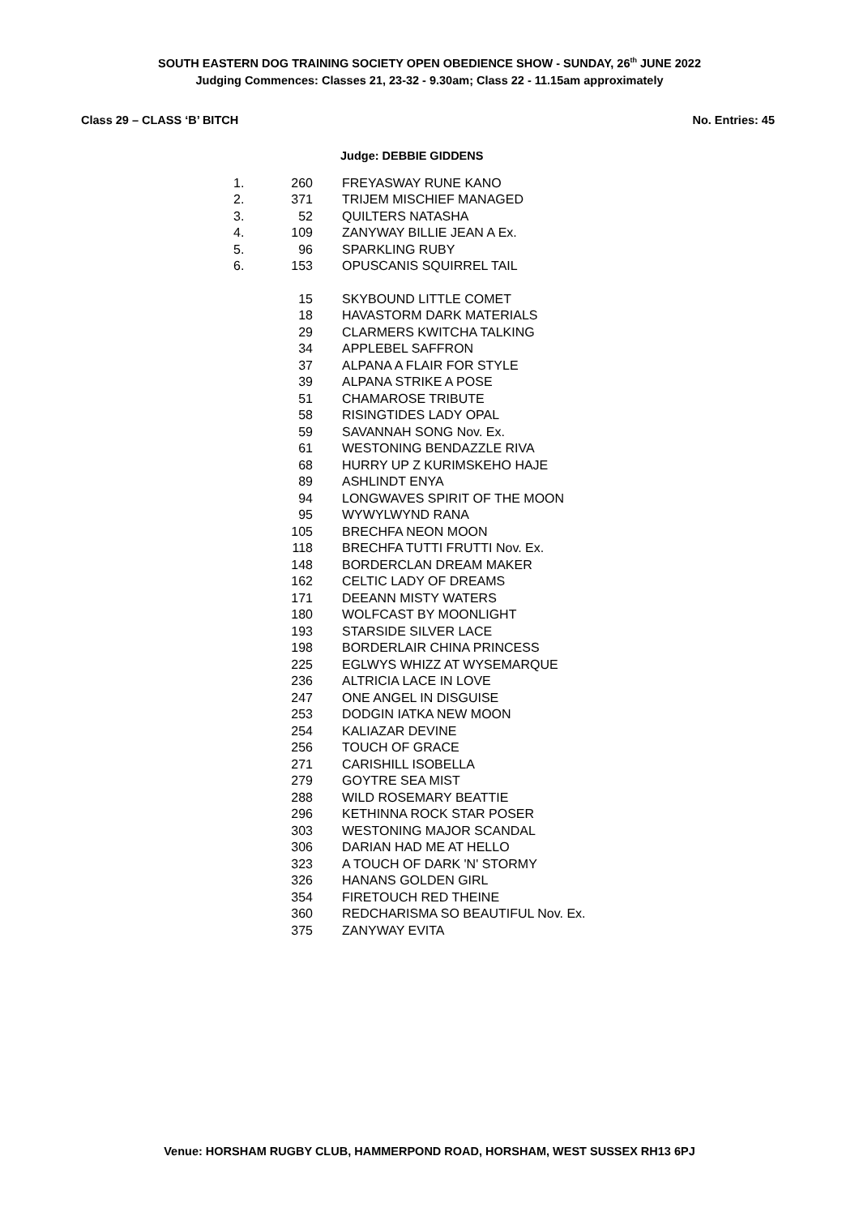SOUTH EASTERN DOG TRAINING SOCIETY OPEN OBEDIENCE SHOW - SUNDAY, 26<sup>th</sup> JUNE 2022
Judging Commences: Classes 21, 23-32 - 9.30am; Class 22 - 11.15am approximately
Class 29 – CLASS ‘B’ BITCH No. Entries: 45
Judge: DEBBIE GIDDENS
| 1. | 260 | FREYASWAY RUNE KANO |
| 2. | 371 | TRIJEM MISCHIEF MANAGED |
| 3. | 52 | QUILTERS NATASHA |
| 4. | 109 | ZANYWAY BILLIE JEAN A Ex. |
| 5. | 96 | SPARKLING RUBY |
| 6. | 153 | OPUSCANIS SQUIRREL TAIL |
| | 15 | SKYBOUND LITTLE COMET |
| | 18 | HAVASTORM DARK MATERIALS |
| | 29 | CLARMERS KWITCHA TALKING |
| | 34 | APPLEBEL SAFFRON |
| | 37 | ALPANA A FLAIR FOR STYLE |
| | 39 | ALPANA STRIKE A POSE |
| | 51 | CHAMAROSE TRIBUTE |
| | 58 | RISINGTIDES LADY OPAL |
| | 59 | SAVANNAH SONG Nov. Ex. |
| | 61 | WESTONING BENDAZZLE RIVA |
| | 68 | HURRY UP Z KURIMSKEHO HAJE |
| | 89 | ASHLINDT ENYA |
| | 94 | LONGWAVES SPIRIT OF THE MOON |
| | 95 | WYWYLWYND RANA |
| | 105 | BRECHFA NEON MOON |
| | 118 | BRECHFA TUTTI FRUTTI Nov. Ex. |
| | 148 | BORDERCLAN DREAM MAKER |
| | 162 | CELTIC LADY OF DREAMS |
| | 171 | DEEANN MISTY WATERS |
| | 180 | WOLFCAST BY MOONLIGHT |
| | 193 | STARSIDE SILVER LACE |
| | 198 | BORDERLAIR CHINA PRINCESS |
| | 225 | EGLWYS WHIZZ AT WYSEMARQUE |
| | 236 | ALTRICIA LACE IN LOVE |
| | 247 | ONE ANGEL IN DISGUISE |
| | 253 | DODGIN IATKA NEW MOON |
| | 254 | KALIAZAR DEVINE |
| | 256 | TOUCH OF GRACE |
| | 271 | CARISHILL ISOBELLA |
| | 279 | GOYTRE SEA MIST |
| | 288 | WILD ROSEMARY BEATTIE |
| | 296 | KETHINNA ROCK STAR POSER |
| | 303 | WESTONING MAJOR SCANDAL |
| | 306 | DARIAN HAD ME AT HELLO |
| | 323 | A TOUCH OF DARK 'N' STORMY |
| | 326 | HANANS GOLDEN GIRL |
| | 354 | FIRETOUCH RED THEINE |
| | 360 | REDCHARISMA SO BEAUTIFUL Nov. Ex. |
| | 375 | ZANYWAY EVITA |
Venue: HORSHAM RUGBY CLUB, HAMMERPOND ROAD, HORSHAM, WEST SUSSEX RH13 6PJ